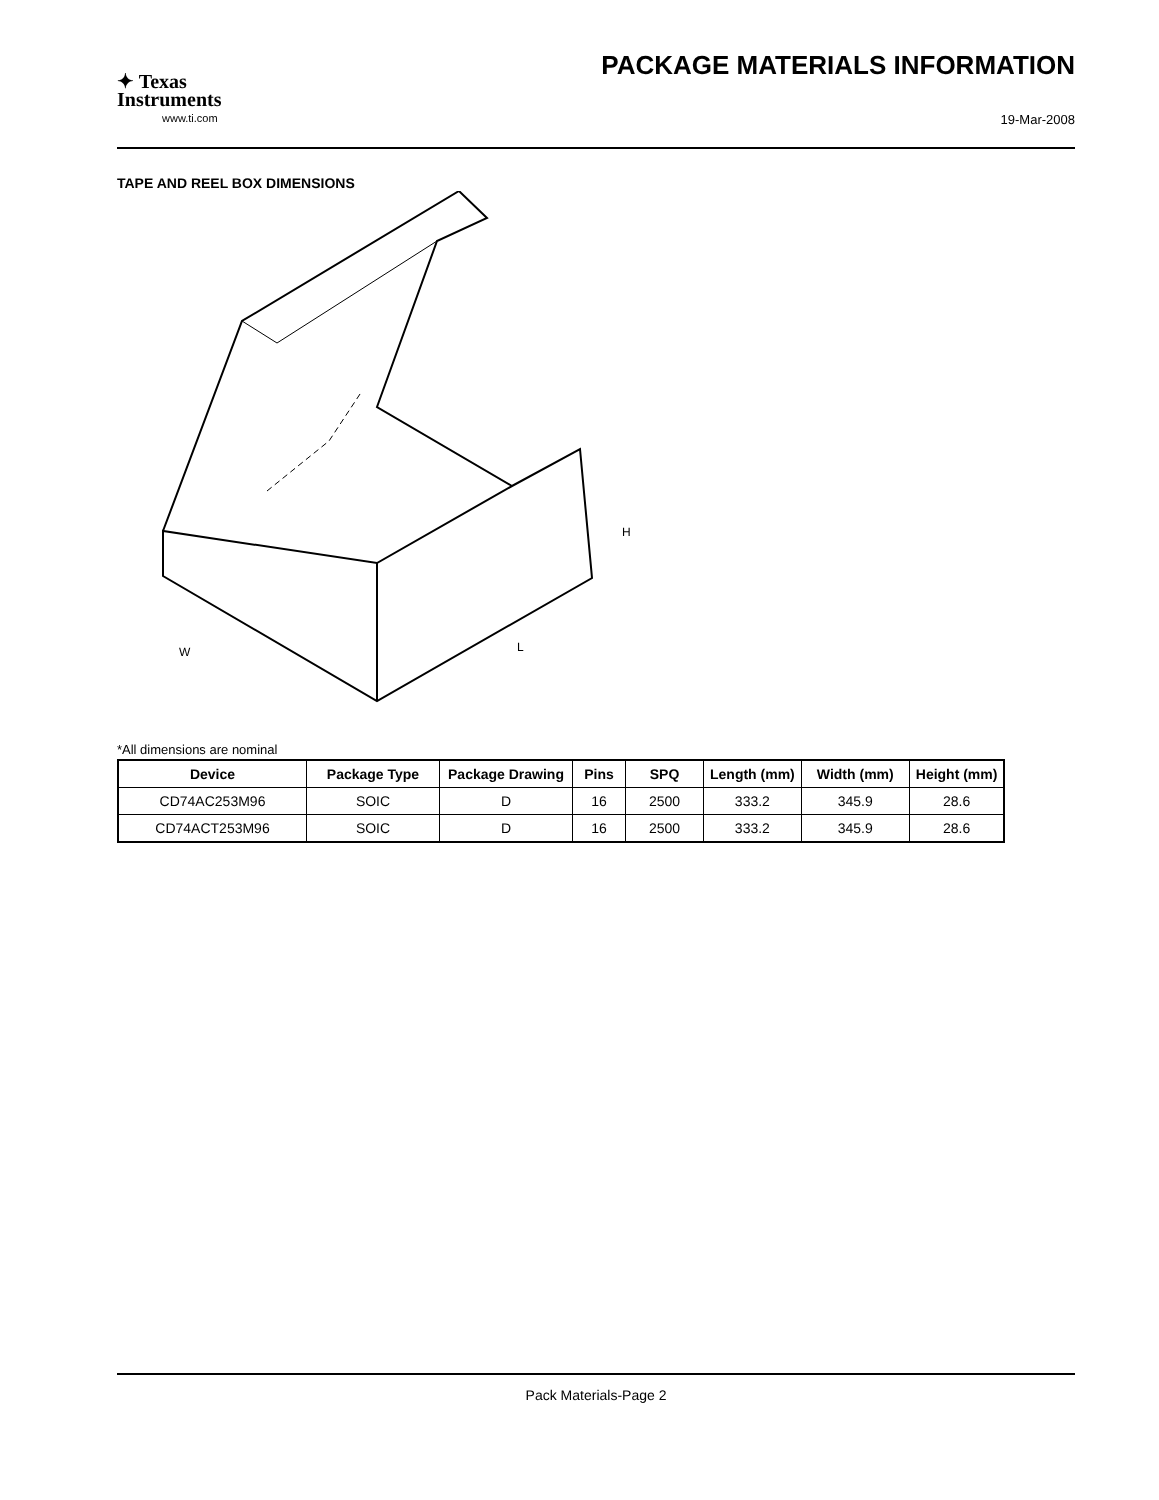✦ Texas
Instruments
www.ti.com
PACKAGE MATERIALS INFORMATION
19-Mar-2008
TAPE AND REEL BOX DIMENSIONS
W
L
H
*All dimensions are nominal
| Device | Package Type | Package Drawing | Pins | SPQ | Length (mm) | Width (mm) | Height (mm) |
| --- | --- | --- | --- | --- | --- | --- | --- |
| CD74AC253M96 | SOIC | D | 16 | 2500 | 333.2 | 345.9 | 28.6 |
| CD74ACT253M96 | SOIC | D | 16 | 2500 | 333.2 | 345.9 | 28.6 |
Pack Materials-Page 2